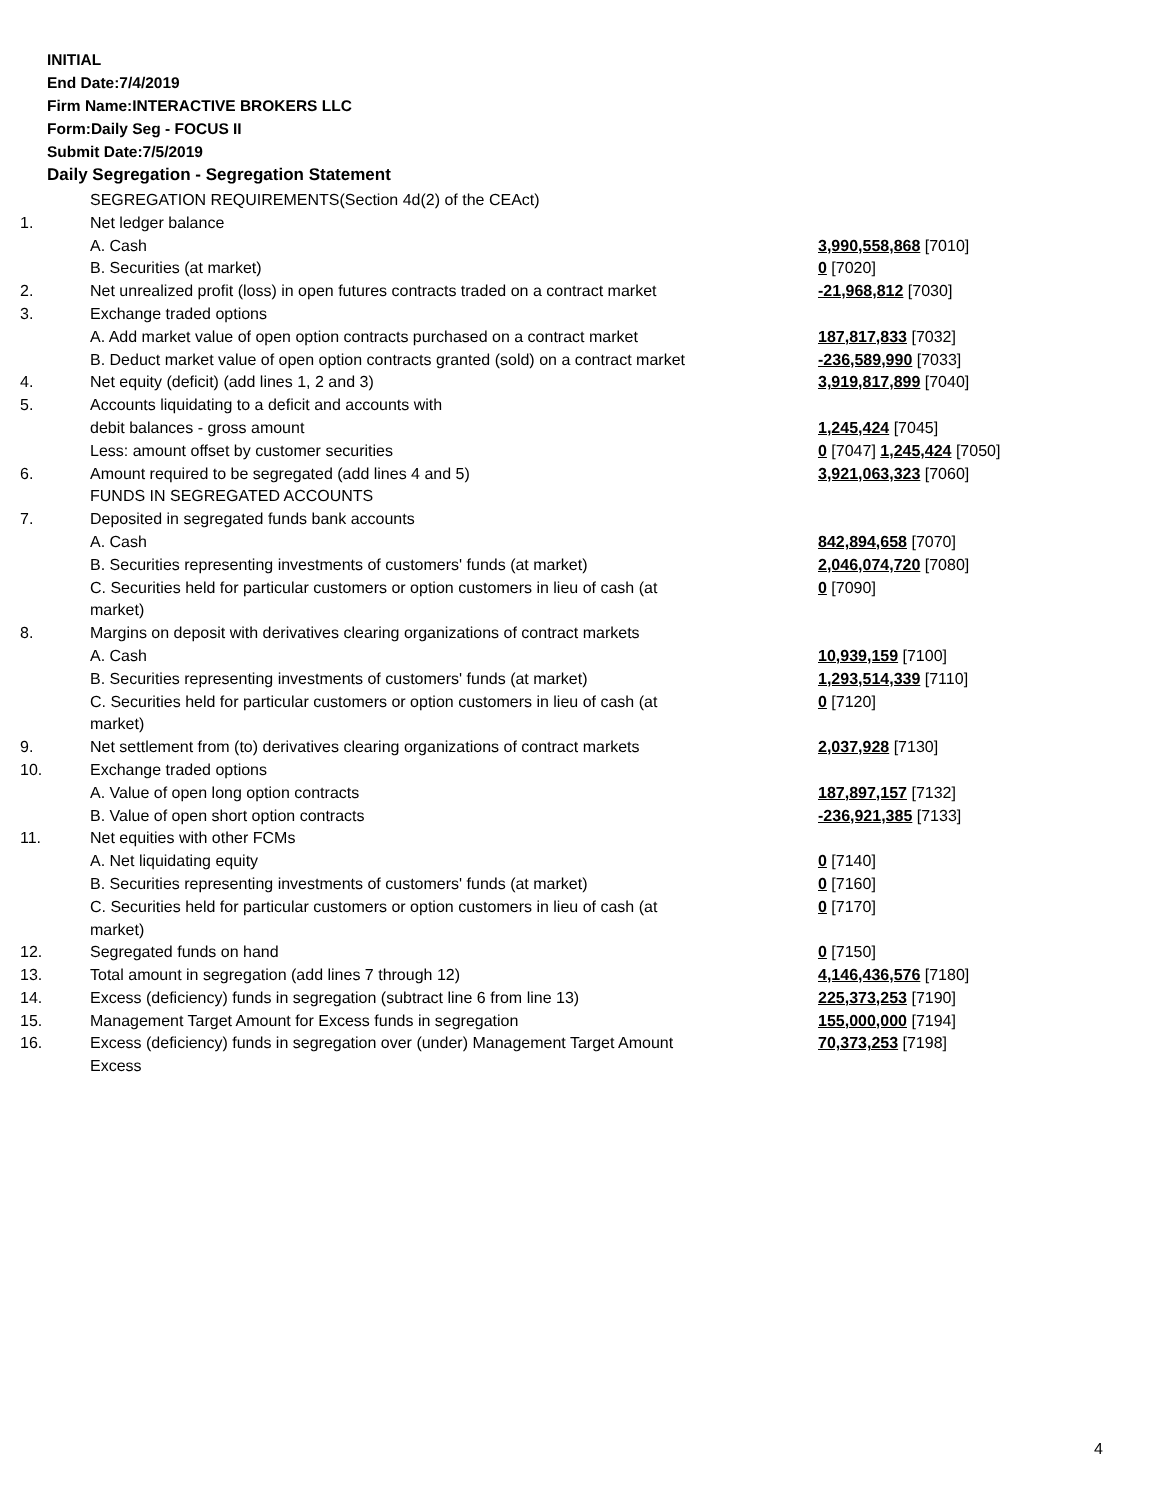INITIAL
End Date:7/4/2019
Firm Name:INTERACTIVE BROKERS LLC
Form:Daily Seg - FOCUS II
Submit Date:7/5/2019
Daily Segregation - Segregation Statement
| | SEGREGATION REQUIREMENTS(Section 4d(2) of the CEAct) | |
| 1. | Net ledger balance | |
| | A. Cash | 3,990,558,868 [7010] |
| | B. Securities (at market) | 0 [7020] |
| 2. | Net unrealized profit (loss) in open futures contracts traded on a contract market | -21,968,812 [7030] |
| 3. | Exchange traded options | |
| | A. Add market value of open option contracts purchased on a contract market | 187,817,833 [7032] |
| | B. Deduct market value of open option contracts granted (sold) on a contract market | -236,589,990 [7033] |
| 4. | Net equity (deficit) (add lines 1, 2 and 3) | 3,919,817,899 [7040] |
| 5. | Accounts liquidating to a deficit and accounts with | |
| | debit balances - gross amount | 1,245,424 [7045] |
| | Less: amount offset by customer securities | 0 [7047] 1,245,424 [7050] |
| 6. | Amount required to be segregated (add lines 4 and 5) | 3,921,063,323 [7060] |
| | FUNDS IN SEGREGATED ACCOUNTS | |
| 7. | Deposited in segregated funds bank accounts | |
| | A. Cash | 842,894,658 [7070] |
| | B. Securities representing investments of customers' funds (at market) | 2,046,074,720 [7080] |
| | C. Securities held for particular customers or option customers in lieu of cash (at market) | 0 [7090] |
| 8. | Margins on deposit with derivatives clearing organizations of contract markets | |
| | A. Cash | 10,939,159 [7100] |
| | B. Securities representing investments of customers' funds (at market) | 1,293,514,339 [7110] |
| | C. Securities held for particular customers or option customers in lieu of cash (at market) | 0 [7120] |
| 9. | Net settlement from (to) derivatives clearing organizations of contract markets | 2,037,928 [7130] |
| 10. | Exchange traded options | |
| | A. Value of open long option contracts | 187,897,157 [7132] |
| | B. Value of open short option contracts | -236,921,385 [7133] |
| 11. | Net equities with other FCMs | |
| | A. Net liquidating equity | 0 [7140] |
| | B. Securities representing investments of customers' funds (at market) | 0 [7160] |
| | C. Securities held for particular customers or option customers in lieu of cash (at market) | 0 [7170] |
| 12. | Segregated funds on hand | 0 [7150] |
| 13. | Total amount in segregation (add lines 7 through 12) | 4,146,436,576 [7180] |
| 14. | Excess (deficiency) funds in segregation (subtract line 6 from line 13) | 225,373,253 [7190] |
| 15. | Management Target Amount for Excess funds in segregation | 155,000,000 [7194] |
| 16. | Excess (deficiency) funds in segregation over (under) Management Target Amount Excess | 70,373,253 [7198] |
4